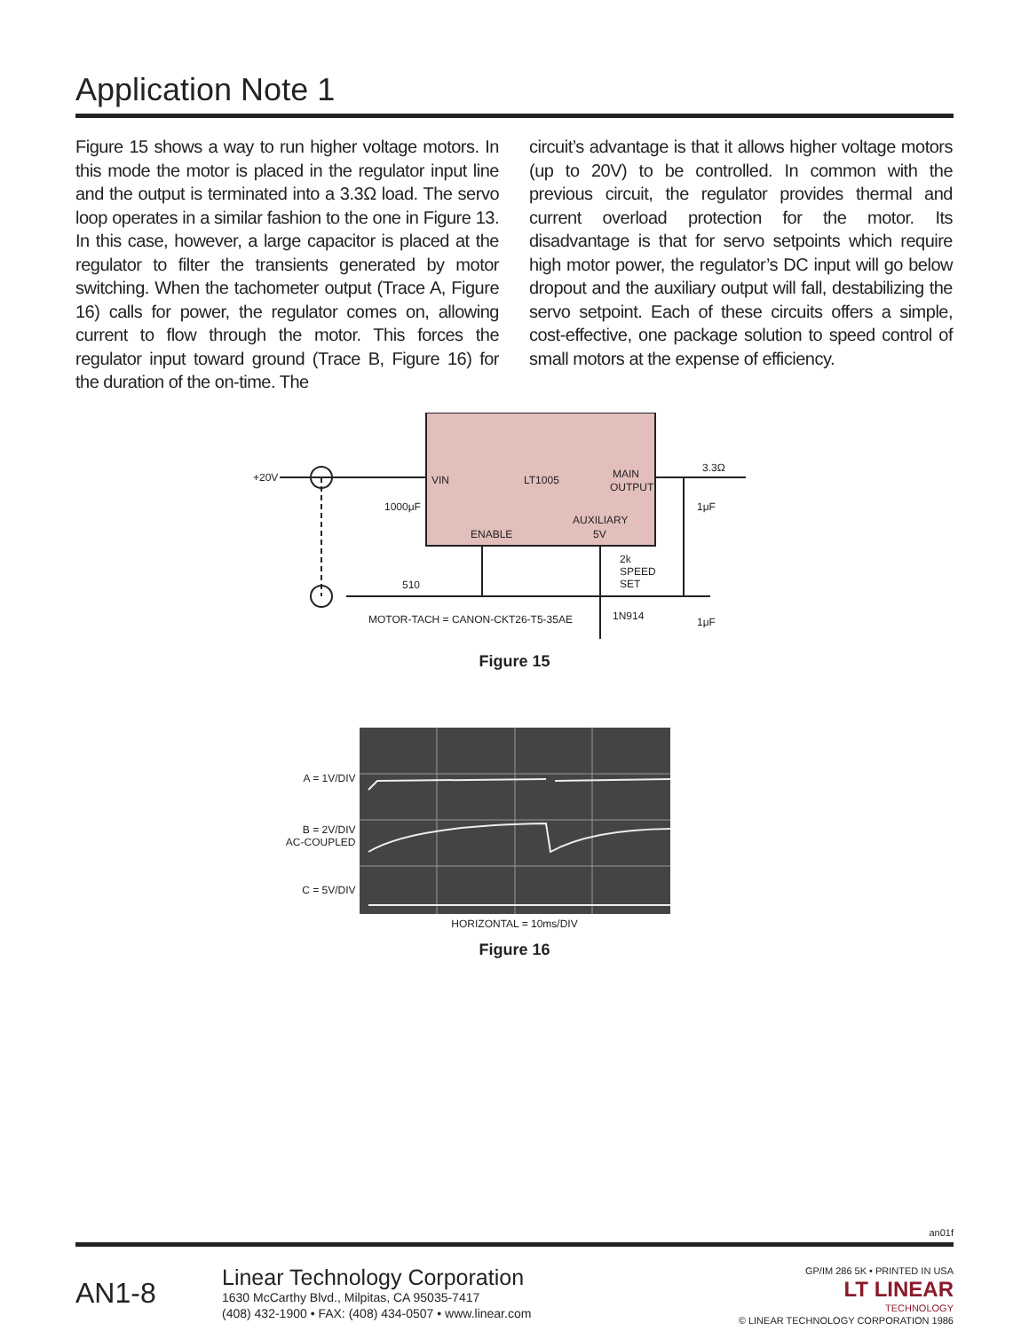Application Note 1
Figure 15 shows a way to run higher voltage motors. In this mode the motor is placed in the regulator input line and the output is terminated into a 3.3Ω load. The servo loop operates in a similar fashion to the one in Figure 13. In this case, however, a large capacitor is placed at the regulator to filter the transients generated by motor switching. When the tachometer output (Trace A, Figure 16) calls for power, the regulator comes on, allowing current to flow through the motor. This forces the regulator input toward ground (Trace B, Figure 16) for the duration of the on-time. The
circuit’s advantage is that it allows higher voltage motors (up to 20V) to be controlled. In common with the previous circuit, the regulator provides thermal and current overload protection for the motor. Its disadvantage is that for servo setpoints which require high motor power, the regulator’s DC input will go below dropout and the auxiliary output will fall, destabilizing the servo setpoint. Each of these circuits offers a simple, cost-effective, one package solution to speed control of small motors at the expense of efficiency.
+20V
1000μF
VIN
LT1005
MAIN
OUTPUT
ENABLE
AUXILIARY
5V
3.3Ω
1μF
2k
SPEED
SET
510
1N914
1μF
MOTOR-TACH = CANON-CKT26-T5-35AE
Figure 15
A = 1V/DIV
B = 2V/DIV
AC-COUPLED
C = 5V/DIV
HORIZONTAL = 10ms/DIV
Figure 16
an01f
AN1-8
Linear Technology Corporation
1630 McCarthy Blvd., Milpitas, CA 95035-7417
(408) 432-1900 • FAX: (408) 434-0507 • www.linear.com
GP/IM 286 5K • PRINTED IN USA
LT LINEAR
TECHNOLOGY
© LINEAR TECHNOLOGY CORPORATION 1986